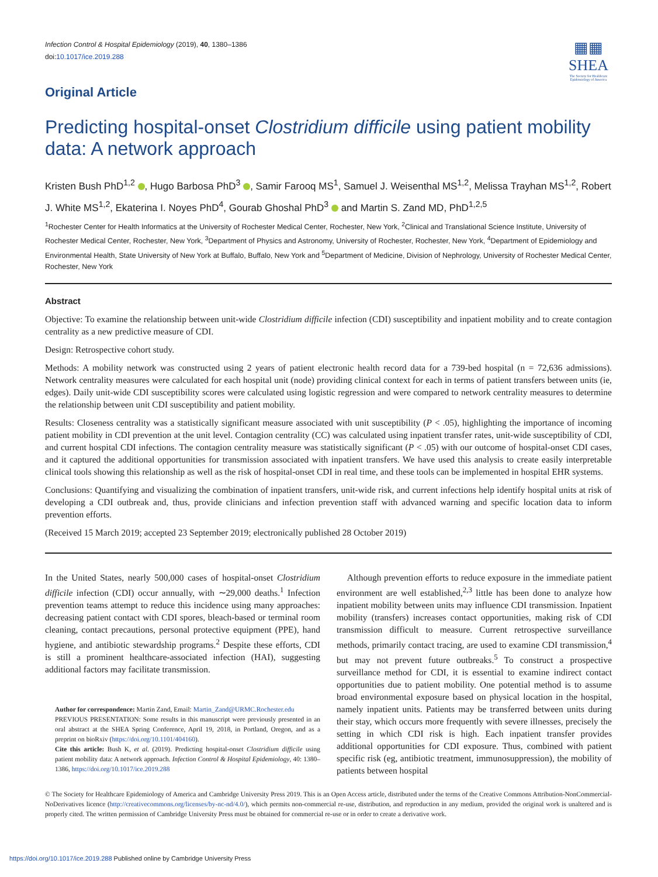Infection Control & Hospital Epidemiology (2019), 40, 1380–1386
doi:10.1017/ice.2019.288
▦▦
SHEA
The Society for Healthcare Epidemiology of America
Original Article
Predicting hospital-onset Clostridium difficile using patient mobility data: A network approach
Kristen Bush PhD<sup>1,2</sup> , Hugo Barbosa PhD<sup>3</sup> , Samir Farooq MS<sup>1</sup>, Samuel J. Weisenthal MS<sup>1,2</sup>, Melissa Trayhan MS<sup>1,2</sup>, Robert J. White MS<sup>1,2</sup>, Ekaterina I. Noyes PhD<sup>4</sup>, Gourab Ghoshal PhD<sup>3</sup> and Martin S. Zand MD, PhD<sup>1,2,5</sup>
<sup>1</sup> Rochester Center for Health Informatics at the University of Rochester Medical Center, Rochester, New York, <sup>2</sup>Clinical and Translational Science Institute, University of Rochester Medical Center, Rochester, New York, <sup>3</sup>Department of Physics and Astronomy, University of Rochester, Rochester, New York, <sup>4</sup>Department of Epidemiology and Environmental Health, State University of New York at Buffalo, Buffalo, New York and <sup>5</sup>Department of Medicine, Division of Nephrology, University of Rochester Medical Center, Rochester, New York
Abstract
Objective: To examine the relationship between unit-wide Clostridium difficile infection (CDI) susceptibility and inpatient mobility and to create contagion centrality as a new predictive measure of CDI.
Design: Retrospective cohort study.
Methods: A mobility network was constructed using 2 years of patient electronic health record data for a 739-bed hospital (n = 72,636 admissions). Network centrality measures were calculated for each hospital unit (node) providing clinical context for each in terms of patient transfers between units (ie, edges). Daily unit-wide CDI susceptibility scores were calculated using logistic regression and were compared to network centrality measures to determine the relationship between unit CDI susceptibility and patient mobility.
Results: Closeness centrality was a statistically significant measure associated with unit susceptibility (P < .05), highlighting the importance of incoming patient mobility in CDI prevention at the unit level. Contagion centrality (CC) was calculated using inpatient transfer rates, unit-wide susceptibility of CDI, and current hospital CDI infections. The contagion centrality measure was statistically significant (P < .05) with our outcome of hospital-onset CDI cases, and it captured the additional opportunities for transmission associated with inpatient transfers. We have used this analysis to create easily interpretable clinical tools showing this relationship as well as the risk of hospital-onset CDI in real time, and these tools can be implemented in hospital EHR systems.
Conclusions: Quantifying and visualizing the combination of inpatient transfers, unit-wide risk, and current infections help identify hospital units at risk of developing a CDI outbreak and, thus, provide clinicians and infection prevention staff with advanced warning and specific location data to inform prevention efforts.
(Received 15 March 2019; accepted 23 September 2019; electronically published 28 October 2019)
In the United States, nearly 500,000 cases of hospital-onset Clostridium difficile infection (CDI) occur annually, with ∼29,000 deaths.<sup>1</sup> Infection prevention teams attempt to reduce this incidence using many approaches: decreasing patient contact with CDI spores, bleach-based or terminal room cleaning, contact precautions, personal protective equipment (PPE), hand hygiene, and antibiotic stewardship programs.<sup>2</sup> Despite these efforts, CDI is still a prominent healthcare-associated infection (HAI), suggesting additional factors may facilitate transmission.
Author for correspondence: Martin Zand, Email: Martin_Zand@URMC.Rochester.edu
PREVIOUS PRESENTATION: Some results in this manuscript were previously presented in an oral abstract at the SHEA Spring Conference, April 19, 2018, in Portland, Oregon, and as a preprint on bioRxiv (https://doi.org/10.1101/404160).
Cite this article: Bush K, et al. (2019). Predicting hospital-onset Clostridium difficile using patient mobility data: A network approach. Infection Control & Hospital Epidemiology, 40: 1380–1386, https://doi.org/10.1017/ice.2019.288
Although prevention efforts to reduce exposure in the immediate patient environment are well established,<sup>2,3</sup> little has been done to analyze how inpatient mobility between units may influence CDI transmission. Inpatient mobility (transfers) increases contact opportunities, making risk of CDI transmission difficult to measure. Current retrospective surveillance methods, primarily contact tracing, are used to examine CDI transmission,<sup>4</sup> but may not prevent future outbreaks.<sup>5</sup> To construct a prospective surveillance method for CDI, it is essential to examine indirect contact opportunities due to patient mobility. One potential method is to assume broad environmental exposure based on physical location in the hospital, namely inpatient units. Patients may be transferred between units during their stay, which occurs more frequently with severe illnesses, precisely the setting in which CDI risk is high. Each inpatient transfer provides additional opportunities for CDI exposure. Thus, combined with patient specific risk (eg, antibiotic treatment, immunosuppression), the mobility of patients between hospital
© The Society for Healthcare Epidemiology of America and Cambridge University Press 2019. This is an Open Access article, distributed under the terms of the Creative Commons Attribution-NonCommercial-NoDerivatives licence (http://creativecommons.org/licenses/by-nc-nd/4.0/), which permits non-commercial re-use, distribution, and reproduction in any medium, provided the original work is unaltered and is properly cited. The written permission of Cambridge University Press must be obtained for commercial re-use or in order to create a derivative work.
https://doi.org/10.1017/ice.2019.288 Published online by Cambridge University Press